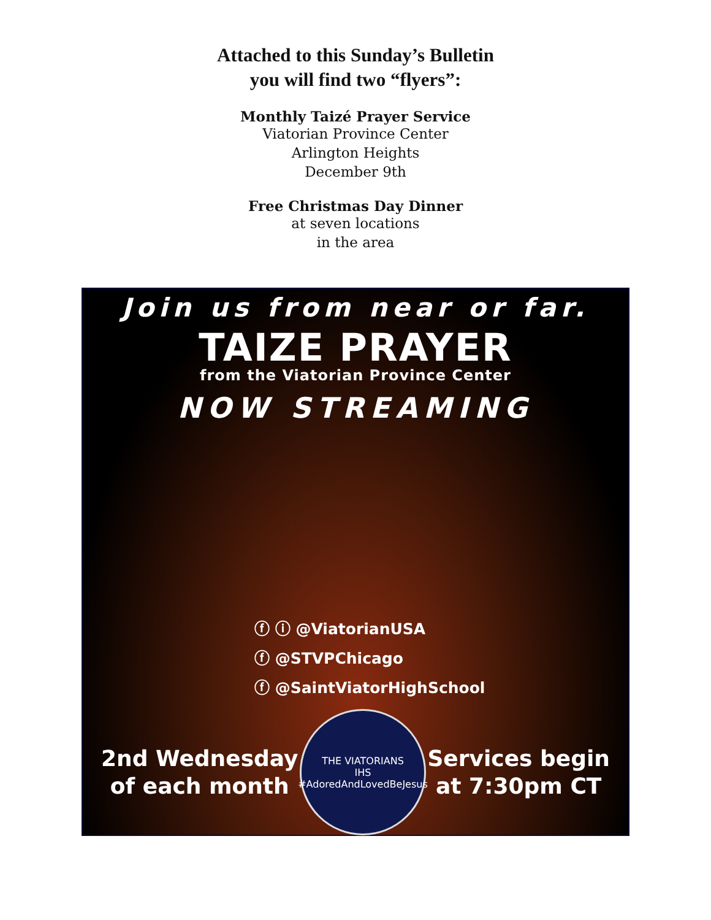Attached to this Sunday’s Bulletin
you will find two “flyers”:
Monthly Taizé Prayer Service
Viatorian Province Center
Arlington Heights
December 9th
Free Christmas Day Dinner
at seven locations
in the area
Join us from near or far.
TAIZE PRAYER
from the Viatorian Province Center
NOW STREAMING
ⓕ ⓘ @ViatorianUSA
ⓕ @STVPChicago
ⓕ @SaintViatorHighSchool
2nd Wednesday
of each month
THE VIATORIANS
IHS
#AdoredAndLovedBeJesus
Services begin
at 7:30pm CT